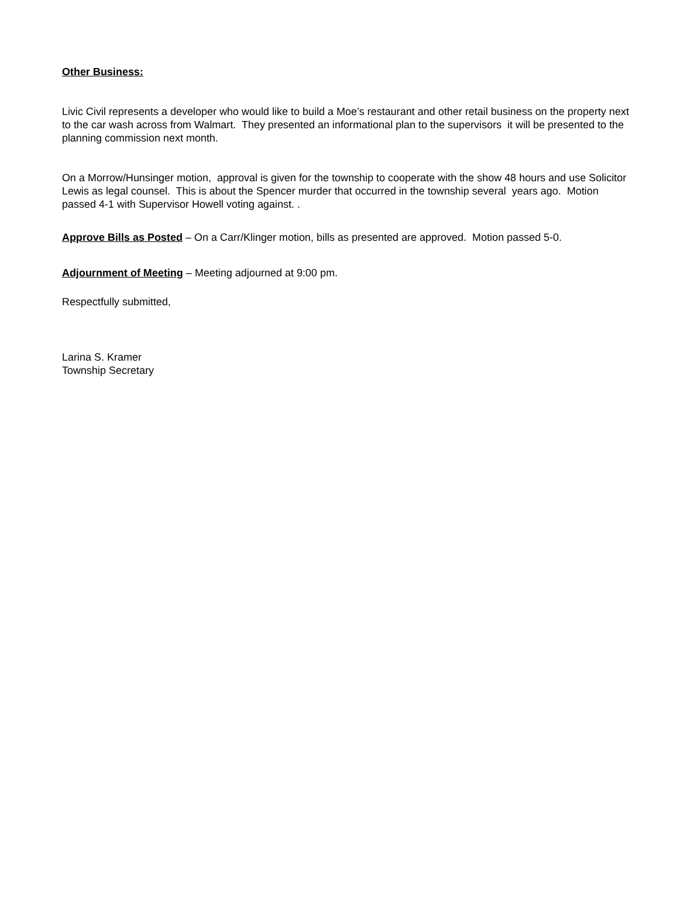Other Business:
Livic Civil represents a developer who would like to build a Moe’s restaurant and other retail business on the property next to the car wash across from Walmart. They presented an informational plan to the supervisors it will be presented to the planning commission next month.
On a Morrow/Hunsinger motion, approval is given for the township to cooperate with the show 48 hours and use Solicitor Lewis as legal counsel. This is about the Spencer murder that occurred in the township several years ago. Motion passed 4-1 with Supervisor Howell voting against. .
Approve Bills as Posted – On a Carr/Klinger motion, bills as presented are approved. Motion passed 5-0.
Adjournment of Meeting – Meeting adjourned at 9:00 pm.
Respectfully submitted,
Larina S. Kramer
Township Secretary